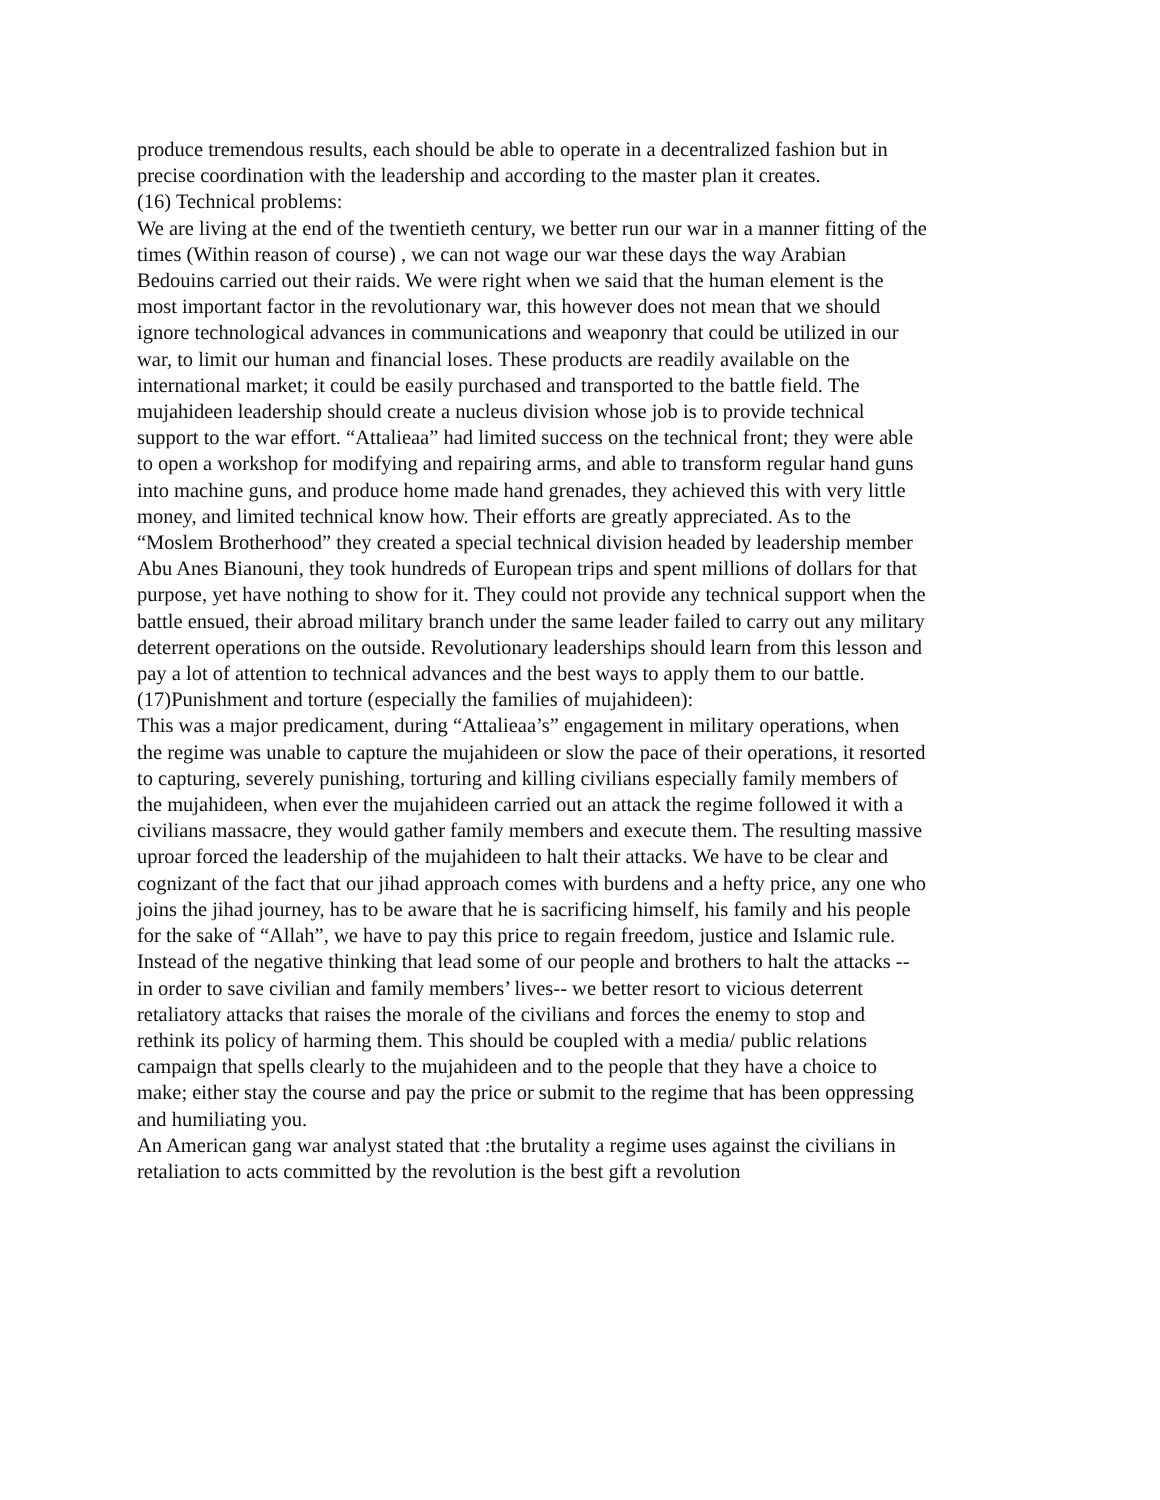produce tremendous results, each should be able to operate in a decentralized fashion but in precise coordination with the leadership and according to the master plan it creates.
(16) Technical problems:
We are living at the end of the twentieth century, we better run our war in a manner fitting of the times (Within reason of course) , we can not wage our war these days the way Arabian Bedouins carried out their raids. We were right when we said that the human element is the most important factor in the revolutionary war, this however does not mean that we should ignore technological advances in communications and weaponry that could be utilized in our war, to limit our human and financial loses. These products are readily available on the international market; it could be easily purchased and transported to the battle field. The mujahideen leadership should create a nucleus division whose job is to provide technical support to the war effort. “Attalieaa” had limited success on the technical front; they were able to open a workshop for modifying and repairing arms, and able to transform regular hand guns into machine guns, and produce home made hand grenades, they achieved this with very little money, and limited technical know how. Their efforts are greatly appreciated. As to the “Moslem Brotherhood” they created a special technical division headed by leadership member Abu Anes Bianouni, they took hundreds of European trips and spent millions of dollars for that purpose, yet have nothing to show for it. They could not provide any technical support when the battle ensued, their abroad military branch under the same leader failed to carry out any military deterrent operations on the outside. Revolutionary leaderships should learn from this lesson and pay a lot of attention to technical advances and the best ways to apply them to our battle.
(17)Punishment and torture (especially the families of mujahideen):
This was a major predicament, during “Attalieaa’s” engagement in military operations, when the regime was unable to capture the mujahideen or slow the pace of their operations, it resorted to capturing, severely punishing, torturing and killing civilians especially family members of the mujahideen, when ever the mujahideen carried out an attack the regime followed it with a civilians massacre, they would gather family members and execute them. The resulting massive uproar forced the leadership of the mujahideen to halt their attacks. We have to be clear and cognizant of the fact that our jihad approach comes with burdens and a hefty price, any one who joins the jihad journey, has to be aware that he is sacrificing himself, his family and his people for the sake of “Allah”, we have to pay this price to regain freedom, justice and Islamic rule. Instead of the negative thinking that lead some of our people and brothers to halt the attacks -- in order to save civilian and family members’ lives-- we better resort to vicious deterrent retaliatory attacks that raises the morale of the civilians and forces the enemy to stop and rethink its policy of harming them. This should be coupled with a media/ public relations campaign that spells clearly to the mujahideen and to the people that they have a choice to make; either stay the course and pay the price or submit to the regime that has been oppressing and humiliating you.
An American gang war analyst stated that :the brutality a regime uses against the civilians in retaliation to acts committed by the revolution is the best gift a revolution